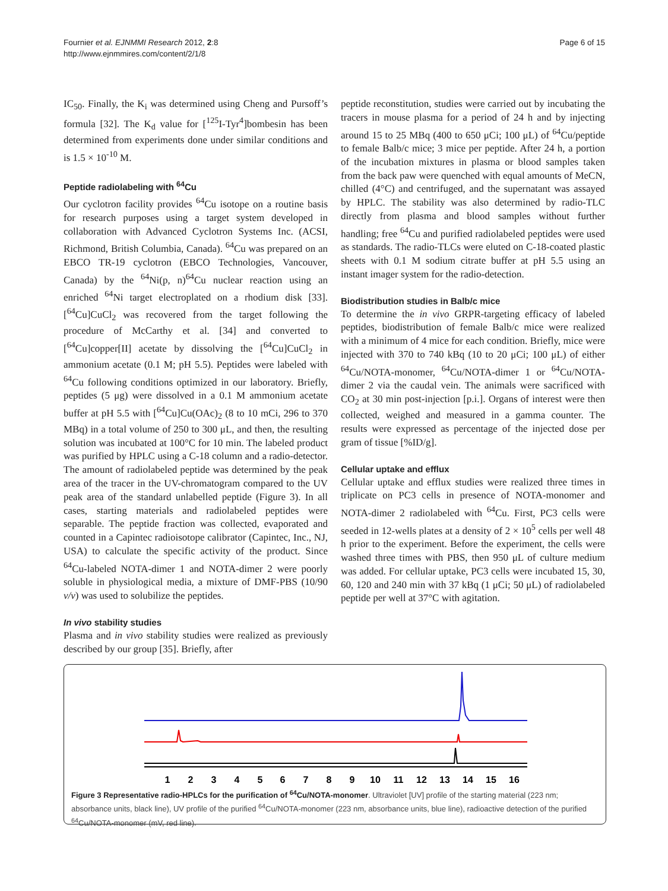Fournier et al. EJNMMI Research 2012, 2:8
http://www.ejnmmires.com/content/2/1/8
Page 6 of 15
IC<sub>50</sub>. Finally, the K<sub>i</sub> was determined using Cheng and Pursoff’s formula [32]. The K<sub>d</sub> value for [<sup>125</sup>I-Tyr<sup>4</sup>]bombesin has been determined from experiments done under similar conditions and is 1.5 × 10<sup>-10</sup> M.
Peptide radiolabeling with <sup>64</sup>Cu
Our cyclotron facility provides <sup>64</sup>Cu isotope on a routine basis for research purposes using a target system developed in collaboration with Advanced Cyclotron Systems Inc. (ACSI, Richmond, British Columbia, Canada). <sup>64</sup>Cu was prepared on an EBCO TR-19 cyclotron (EBCO Technologies, Vancouver, Canada) by the <sup>64</sup>Ni(p, n)<sup>64</sup>Cu nuclear reaction using an enriched <sup>64</sup>Ni target electroplated on a rhodium disk [33]. [<sup>64</sup>Cu]CuCl<sub>2</sub> was recovered from the target following the procedure of McCarthy et al. [34] and converted to [<sup>64</sup>Cu]copper[II] acetate by dissolving the [<sup>64</sup>Cu]CuCl<sub>2</sub> in ammonium acetate (0.1 M; pH 5.5). Peptides were labeled with <sup>64</sup>Cu following conditions optimized in our laboratory. Briefly, peptides (5 μg) were dissolved in a 0.1 M ammonium acetate buffer at pH 5.5 with [<sup>64</sup>Cu]Cu(OAc)<sub>2</sub> (8 to 10 mCi, 296 to 370 MBq) in a total volume of 250 to 300 μL, and then, the resulting solution was incubated at 100°C for 10 min. The labeled product was purified by HPLC using a C-18 column and a radio-detector. The amount of radiolabeled peptide was determined by the peak area of the tracer in the UV-chromatogram compared to the UV peak area of the standard unlabelled peptide (Figure 3). In all cases, starting materials and radiolabeled peptides were separable. The peptide fraction was collected, evaporated and counted in a Capintec radioisotope calibrator (Capintec, Inc., NJ, USA) to calculate the specific activity of the product. Since <sup>64</sup>Cu-labeled NOTA-dimer 1 and NOTA-dimer 2 were poorly soluble in physiological media, a mixture of DMF-PBS (10/90 v/v) was used to solubilize the peptides.
In vivo stability studies
Plasma and in vivo stability studies were realized as previously described by our group [35]. Briefly, after
peptide reconstitution, studies were carried out by incubating the tracers in mouse plasma for a period of 24 h and by injecting around 15 to 25 MBq (400 to 650 μCi; 100 μL) of <sup>64</sup>Cu/peptide to female Balb/c mice; 3 mice per peptide. After 24 h, a portion of the incubation mixtures in plasma or blood samples taken from the back paw were quenched with equal amounts of MeCN, chilled (4°C) and centrifuged, and the supernatant was assayed by HPLC. The stability was also determined by radio-TLC directly from plasma and blood samples without further handling; free <sup>64</sup>Cu and purified radiolabeled peptides were used as standards. The radio-TLCs were eluted on C-18-coated plastic sheets with 0.1 M sodium citrate buffer at pH 5.5 using an instant imager system for the radio-detection.
Biodistribution studies in Balb/c mice
To determine the in vivo GRPR-targeting efficacy of labeled peptides, biodistribution of female Balb/c mice were realized with a minimum of 4 mice for each condition. Briefly, mice were injected with 370 to 740 kBq (10 to 20 μCi; 100 μL) of either <sup>64</sup>Cu/NOTA-monomer, <sup>64</sup>Cu/NOTA-dimer 1 or <sup>64</sup>Cu/NOTA-dimer 2 via the caudal vein. The animals were sacrificed with CO<sub>2</sub> at 30 min post-injection [p.i.]. Organs of interest were then collected, weighed and measured in a gamma counter. The results were expressed as percentage of the injected dose per gram of tissue [%ID/g].
Cellular uptake and efflux
Cellular uptake and efflux studies were realized three times in triplicate on PC3 cells in presence of NOTA-monomer and NOTA-dimer 2 radiolabeled with <sup>64</sup>Cu. First, PC3 cells were seeded in 12-wells plates at a density of 2 × 10<sup>5</sup> cells per well 48 h prior to the experiment. Before the experiment, the cells were washed three times with PBS, then 950 μL of culture medium was added. For cellular uptake, PC3 cells were incubated 15, 30, 60, 120 and 240 min with 37 kBq (1 μCi; 50 μL) of radiolabeled peptide per well at 37°C with agitation.
1
2
3
4
5
6
7
8
9
10
11
12
13
14
15
16
Figure 3 Representative radio-HPLCs for the purification of <sup>64</sup>Cu/NOTA-monomer. Ultraviolet [UV] profile of the starting material (223 nm; absorbance units, black line), UV profile of the purified <sup>64</sup>Cu/NOTA-monomer (223 nm, absorbance units, blue line), radioactive detection of the purified <sup>64</sup>Cu/NOTA-monomer (mV, red line).